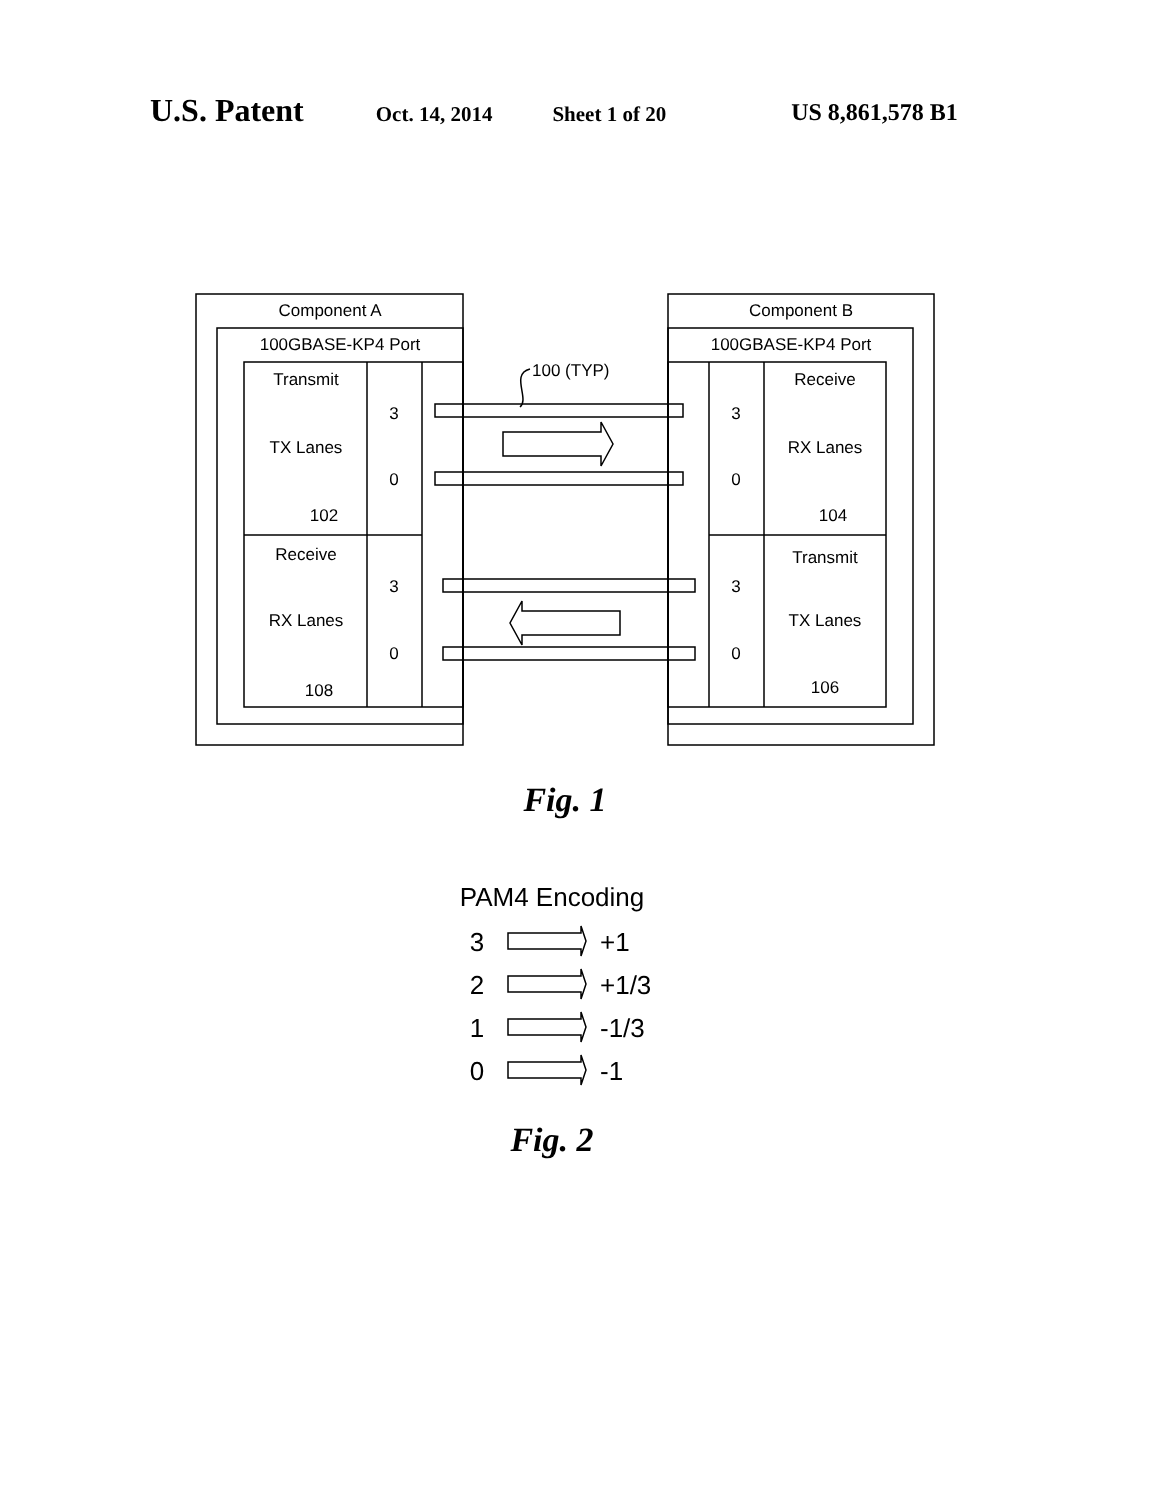U.S. Patent Oct. 14, 2014 Sheet 1 of 20 US 8,861,578 B1
Component A
100GBASE-KP4 Port
Transmit
TX Lanes
102
Receive
RX Lanes
108
3
0
3
0
3
0
3
0
Component B
100GBASE-KP4 Port
Receive
RX Lanes
104
Transmit
TX Lanes
106
100 (TYP)
Fig. 1
PAM4 Encoding
3
+1
2
+1/3
1
-1/3
0
-1
Fig. 2